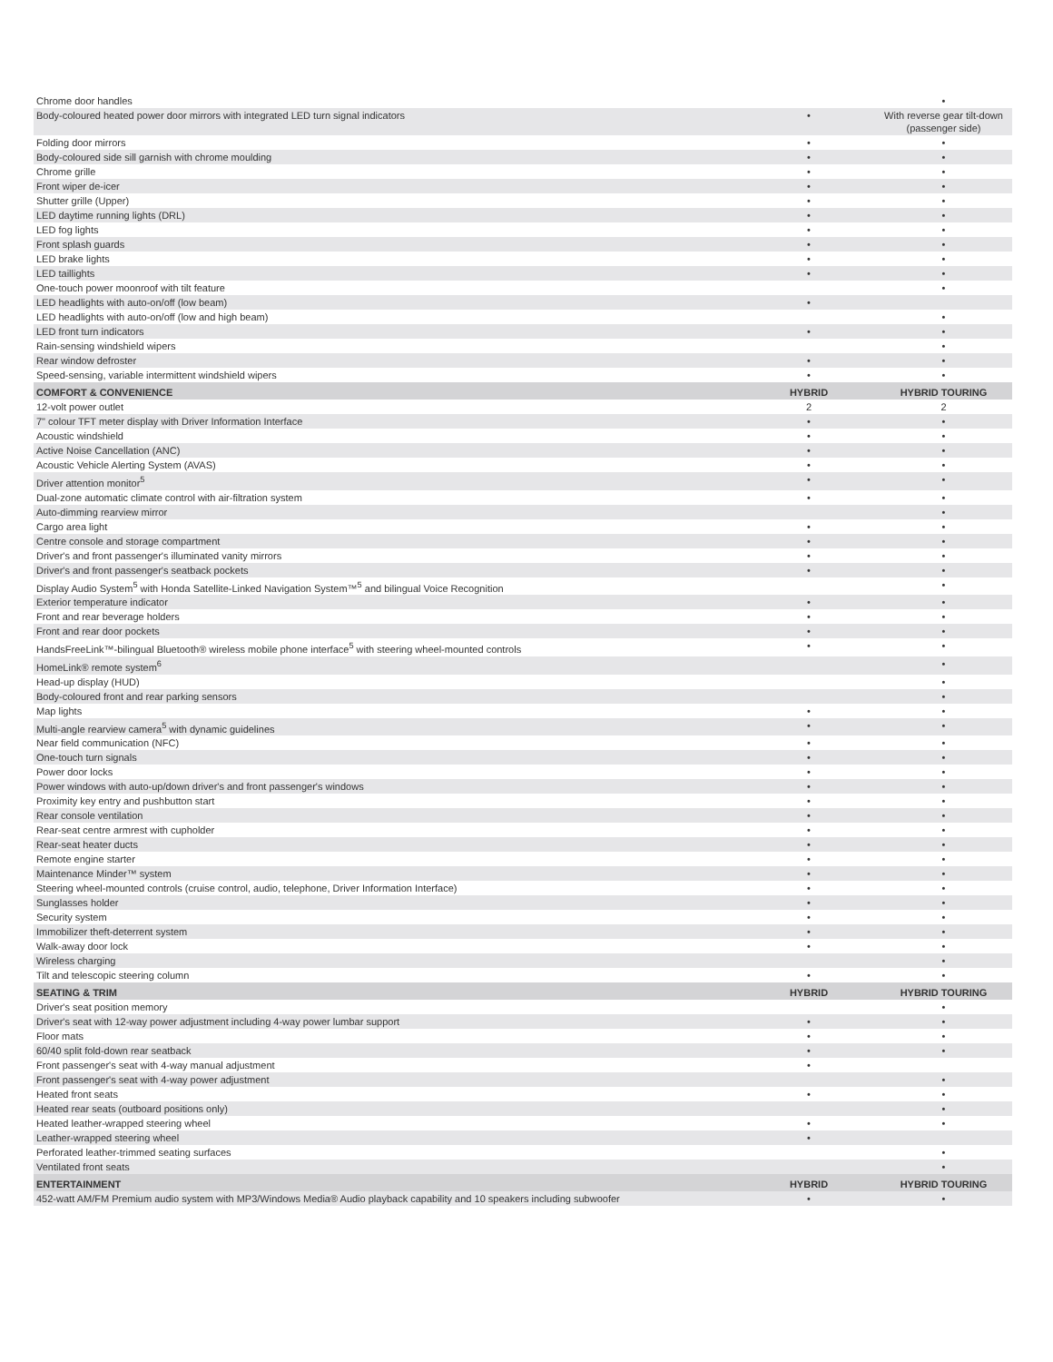| Chrome door handles | | • |
| Body-coloured heated power door mirrors with integrated LED turn signal indicators | • | With reverse gear tilt-down (passenger side) |
| Folding door mirrors | • | • |
| Body-coloured side sill garnish with chrome moulding | • | • |
| Chrome grille | • | • |
| Front wiper de-icer | • | • |
| Shutter grille (Upper) | • | • |
| LED daytime running lights (DRL) | • | • |
| LED fog lights | • | • |
| Front splash guards | • | • |
| LED brake lights | • | • |
| LED taillights | • | • |
| One-touch power moonroof with tilt feature | | • |
| LED headlights with auto-on/off (low beam) | • | |
| LED headlights with auto-on/off (low and high beam) | | • |
| LED front turn indicators | • | • |
| Rain-sensing windshield wipers | | • |
| Rear window defroster | • | • |
| Speed-sensing, variable intermittent windshield wipers | • | • |
| COMFORT & CONVENIENCE | HYBRID | HYBRID TOURING |
| 12-volt power outlet | 2 | 2 |
| 7" colour TFT meter display with Driver Information Interface | • | • |
| Acoustic windshield | • | • |
| Active Noise Cancellation (ANC) | • | • |
| Acoustic Vehicle Alerting System (AVAS) | • | • |
| Driver attention monitor<sup>5</sup> | • | • |
| Dual-zone automatic climate control with air-filtration system | • | • |
| Auto-dimming rearview mirror | | • |
| Cargo area light | • | • |
| Centre console and storage compartment | • | • |
| Driver's and front passenger's illuminated vanity mirrors | • | • |
| Driver's and front passenger's seatback pockets | • | • |
| Display Audio System<sup>5</sup> with Honda Satellite-Linked Navigation System™<sup>5</sup> and bilingual Voice Recognition | | • |
| Exterior temperature indicator | • | • |
| Front and rear beverage holders | • | • |
| Front and rear door pockets | • | • |
| HandsFreeLink™-bilingual Bluetooth® wireless mobile phone interface<sup>5</sup> with steering wheel-mounted controls | • | • |
| HomeLink® remote system<sup>6</sup> | | • |
| Head-up display (HUD) | | • |
| Body-coloured front and rear parking sensors | | • |
| Map lights | • | • |
| Multi-angle rearview camera<sup>5</sup> with dynamic guidelines | • | • |
| Near field communication (NFC) | • | • |
| One-touch turn signals | • | • |
| Power door locks | • | • |
| Power windows with auto-up/down driver's and front passenger's windows | • | • |
| Proximity key entry and pushbutton start | • | • |
| Rear console ventilation | • | • |
| Rear-seat centre armrest with cupholder | • | • |
| Rear-seat heater ducts | • | • |
| Remote engine starter | • | • |
| Maintenance Minder™ system | • | • |
| Steering wheel-mounted controls (cruise control, audio, telephone, Driver Information Interface) | • | • |
| Sunglasses holder | • | • |
| Security system | • | • |
| Immobilizer theft-deterrent system | • | • |
| Walk-away door lock | • | • |
| Wireless charging | | • |
| Tilt and telescopic steering column | • | • |
| SEATING & TRIM | HYBRID | HYBRID TOURING |
| Driver's seat position memory | | • |
| Driver's seat with 12-way power adjustment including 4-way power lumbar support | • | • |
| Floor mats | • | • |
| 60/40 split fold-down rear seatback | • | • |
| Front passenger's seat with 4-way manual adjustment | • | |
| Front passenger's seat with 4-way power adjustment | | • |
| Heated front seats | • | • |
| Heated rear seats (outboard positions only) | | • |
| Heated leather-wrapped steering wheel | • | • |
| Leather-wrapped steering wheel | • | |
| Perforated leather-trimmed seating surfaces | | • |
| Ventilated front seats | | • |
| ENTERTAINMENT | HYBRID | HYBRID TOURING |
| 452-watt AM/FM Premium audio system with MP3/Windows Media® Audio playback capability and 10 speakers including subwoofer | • | • |